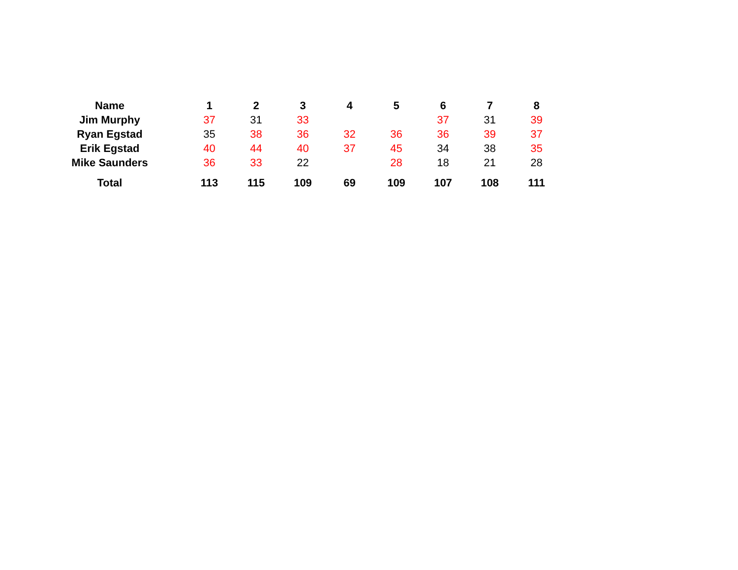| Name | | 1 | 2 | 3 | 4 | 5 | 6 | 7 | 8 |
| --- | --- | --- | --- | --- | --- | --- | --- | --- | --- |
| Jim Murphy | | 37 | 31 | 33 | | | 37 | 31 | 39 |
| Ryan Egstad | | 35 | 38 | 36 | 32 | 36 | 36 | 39 | 37 |
| Erik Egstad | | 40 | 44 | 40 | 37 | 45 | 34 | 38 | 35 |
| Mike Saunders | | 36 | 33 | 22 | | 28 | 18 | 21 | 28 |
| Total | | 113 | 115 | 109 | 69 | 109 | 107 | 108 | 111 |